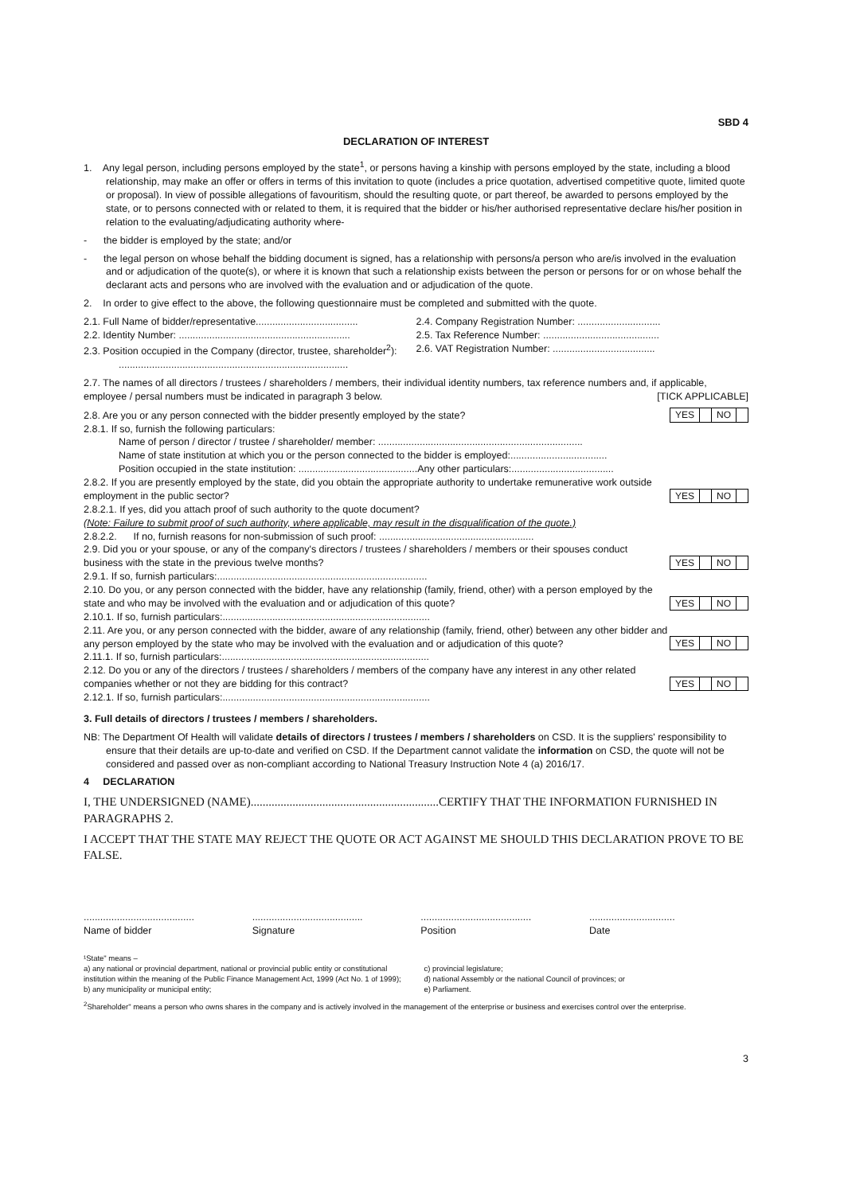SBD 4
DECLARATION OF INTEREST
1. Any legal person, including persons employed by the state<sup>1</sup>, or persons having a kinship with persons employed by the state, including a blood relationship, may make an offer or offers in terms of this invitation to quote (includes a price quotation, advertised competitive quote, limited quote or proposal). In view of possible allegations of favouritism, should the resulting quote, or part thereof, be awarded to persons employed by the state, or to persons connected with or related to them, it is required that the bidder or his/her authorised representative declare his/her position in relation to the evaluating/adjudicating authority where-
- the bidder is employed by the state; and/or
- the legal person on whose behalf the bidding document is signed, has a relationship with persons/a person who are/is involved in the evaluation and or adjudication of the quote(s), or where it is known that such a relationship exists between the person or persons for or on whose behalf the declarant acts and persons who are involved with the evaluation and or adjudication of the quote.
2. In order to give effect to the above, the following questionnaire must be completed and submitted with the quote.
2.1. Full Name of bidder/representative.....................................
2.2. Identity Number: ..............................................................
2.3. Position occupied in the Company (director, trustee, shareholder<sup>2</sup>):
2.4. Company Registration Number: ..............................
2.5. Tax Reference Number: ..........................................
2.6. VAT Registration Number: .....................................
...................................................................................
2.7. The names of all directors / trustees / shareholders / members, their individual identity numbers, tax reference numbers and, if applicable, employee / persal numbers must be indicated in paragraph 3 below. [TICK APPLICABLE]
2.8. Are you or any person connected with the bidder presently employed by the state? YES NO
2.8.1. If so, furnish the following particulars:
Name of person / director / trustee / shareholder/ member: ..........................................................................
Name of state institution at which you or the person connected to the bidder is employed:...................................
Position occupied in the state institution: ...........................................Any other particulars:.....................................
2.8.2. If you are presently employed by the state, did you obtain the appropriate authority to undertake remunerative work outside employment in the public sector? YES NO
2.8.2.1. If yes, did you attach proof of such authority to the quote document?
(Note: Failure to submit proof of such authority, where applicable, may result in the disqualification of the quote.)
2.8.2.2. If no, furnish reasons for non-submission of such proof: ........................................................
2.9. Did you or your spouse, or any of the company's directors / trustees / shareholders / members or their spouses conduct business with the state in the previous twelve months? YES NO
2.9.1. If so, furnish particulars:............................................................................
2.10. Do you, or any person connected with the bidder, have any relationship (family, friend, other) with a person employed by the state and who may be involved with the evaluation and or adjudication of this quote? YES NO
2.10.1. If so, furnish particulars:...........................................................................
2.11. Are you, or any person connected with the bidder, aware of any relationship (family, friend, other) between any other bidder and any person employed by the state who may be involved with the evaluation and or adjudication of this quote? YES NO
2.11.1. If so, furnish particulars:...........................................................................
2.12. Do you or any of the directors / trustees / shareholders / members of the company have any interest in any other related companies whether or not they are bidding for this contract? YES NO
2.12.1. If so, furnish particulars:...........................................................................
3. Full details of directors / trustees / members / shareholders.
NB: The Department Of Health will validate details of directors / trustees / members / shareholders on CSD. It is the suppliers' responsibility to ensure that their details are up-to-date and verified on CSD. If the Department cannot validate the information on CSD, the quote will not be considered and passed over as non-compliant according to National Treasury Instruction Note 4 (a) 2016/17.
4 DECLARATION
I, THE UNDERSIGNED (NAME)...............................................................CERTIFY THAT THE INFORMATION FURNISHED IN PARAGRAPHS 2.
I ACCEPT THAT THE STATE MAY REJECT THE QUOTE OR ACT AGAINST ME SHOULD THIS DECLARATION PROVE TO BE FALSE.
........................................
Name of bidder
........................................
Signature
........................................
Position
...............................
Date
¹State" means –
a) any national or provincial department, national or provincial public entity or constitutional institution within the meaning of the Public Finance Management Act, 1999 (Act No. 1 of 1999);
b) any municipality or municipal entity;
c) provincial legislature;
d) national Assembly or the national Council of provinces; or
e) Parliament.
<sup>2</sup> Shareholder" means a person who owns shares in the company and is actively involved in the management of the enterprise or business and exercises control over the enterprise.
3